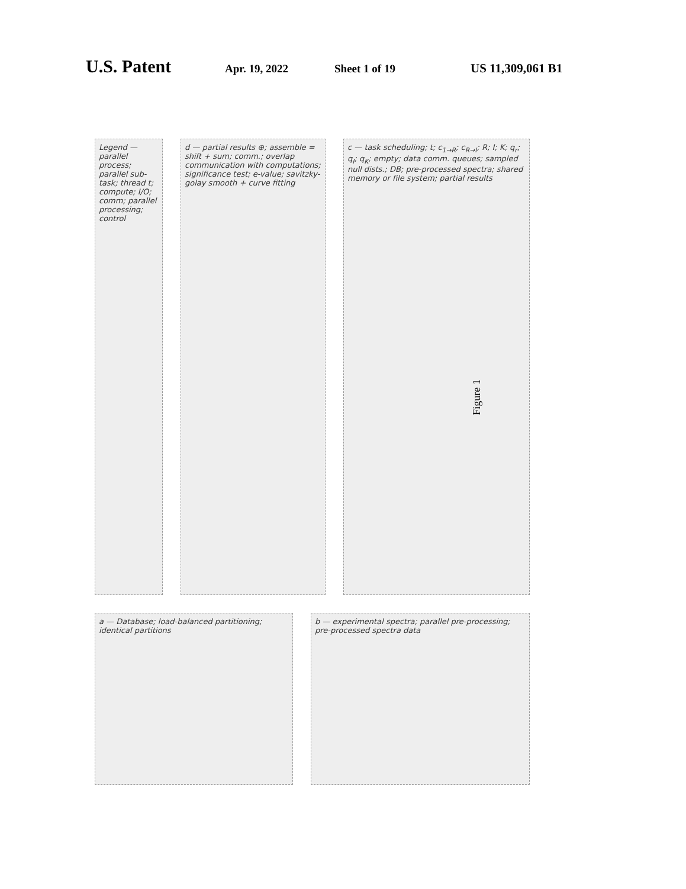U.S. Patent Apr. 19, 2022 Sheet 1 of 19 US 11,309,061 B1
Legend — parallel process; parallel sub-task; thread t; compute; I/O; comm; parallel processing; control
d — partial results ⊕; assemble = shift + sum; comm.; overlap communication with computations; significance test; e-value; savitzky-golay smooth + curve fitting
c — task scheduling; t; c<sub>1→R</sub>; c<sub>R→I</sub>; R; I; K; q<sub>r</sub>; q<sub>I</sub>; q<sub>K</sub>; empty; data comm. queues; sampled null dists.; DB; pre-processed spectra; shared memory or file system; partial results
a — Database; load-balanced partitioning; identical partitions
b — experimental spectra; parallel pre-processing; pre-processed spectra data
Figure 1